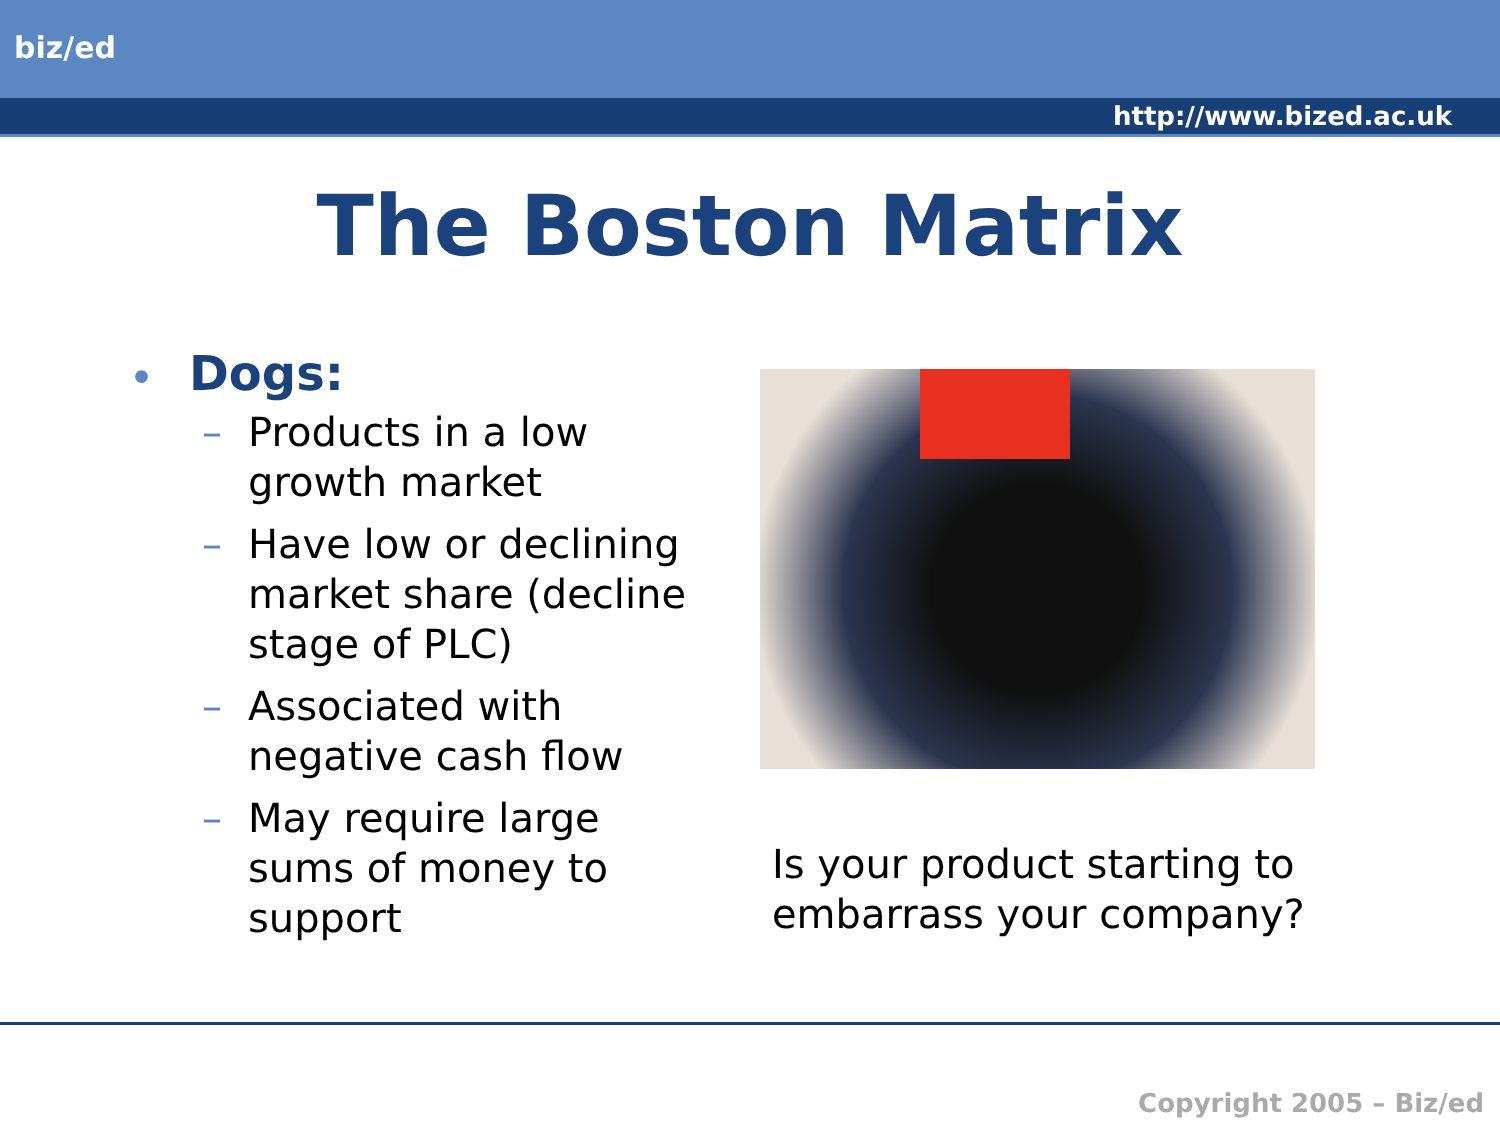biz/ed
http://www.bized.ac.uk
The Boston Matrix
• Dogs:
– Products in a low growth market
– Have low or declining market share (decline stage of PLC)
– Associated with negative cash flow
– May require large sums of money to support
Is your product starting to embarrass your company?
Copyright 2005 – Biz/ed